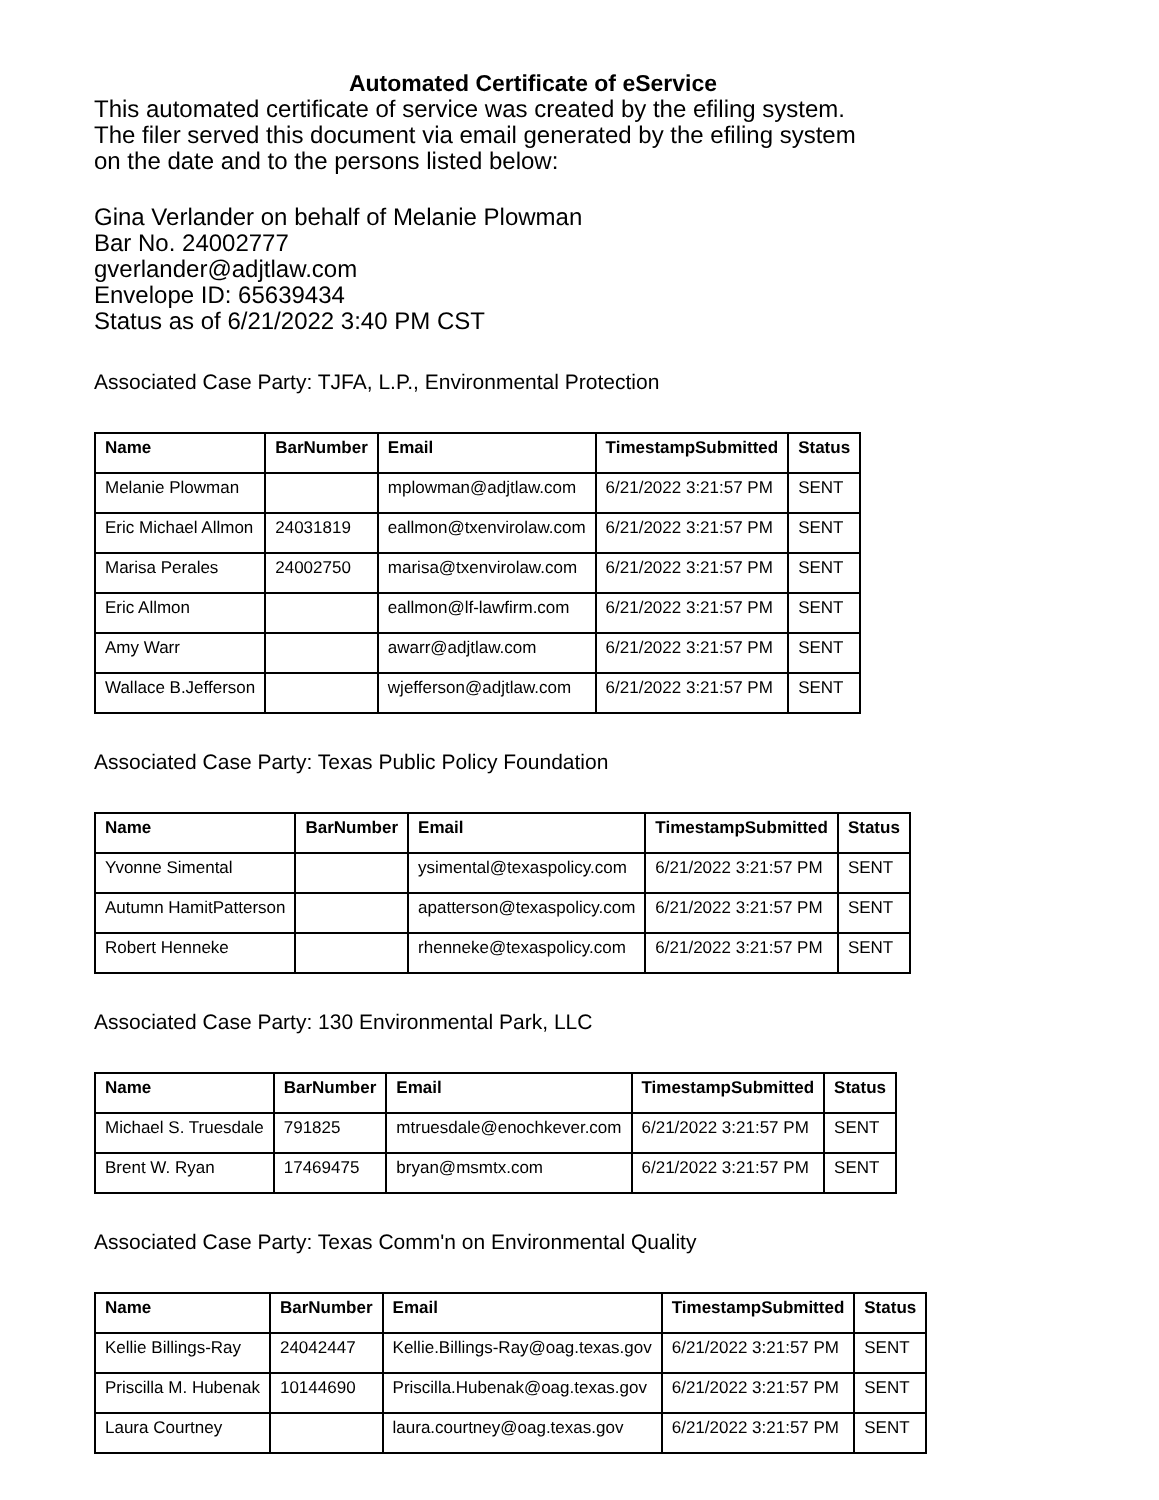Automated Certificate of eService
This automated certificate of service was created by the efiling system.
The filer served this document via email generated by the efiling system
on the date and to the persons listed below:
Gina Verlander on behalf of Melanie Plowman
Bar No. 24002777
gverlander@adjtlaw.com
Envelope ID: 65639434
Status as of 6/21/2022 3:40 PM CST
Associated Case Party: TJFA, L.P., Environmental Protection
| Name | BarNumber | Email | TimestampSubmitted | Status |
| --- | --- | --- | --- | --- |
| Melanie Plowman | | mplowman@adjtlaw.com | 6/21/2022 3:21:57 PM | SENT |
| Eric Michael Allmon | 24031819 | eallmon@txenvirolaw.com | 6/21/2022 3:21:57 PM | SENT |
| Marisa Perales | 24002750 | marisa@txenvirolaw.com | 6/21/2022 3:21:57 PM | SENT |
| Eric Allmon | | eallmon@lf-lawfirm.com | 6/21/2022 3:21:57 PM | SENT |
| Amy Warr | | awarr@adjtlaw.com | 6/21/2022 3:21:57 PM | SENT |
| Wallace B.Jefferson | | wjefferson@adjtlaw.com | 6/21/2022 3:21:57 PM | SENT |
Associated Case Party: Texas Public Policy Foundation
| Name | BarNumber | Email | TimestampSubmitted | Status |
| --- | --- | --- | --- | --- |
| Yvonne Simental | | ysimental@texaspolicy.com | 6/21/2022 3:21:57 PM | SENT |
| Autumn HamitPatterson | | apatterson@texaspolicy.com | 6/21/2022 3:21:57 PM | SENT |
| Robert Henneke | | rhenneke@texaspolicy.com | 6/21/2022 3:21:57 PM | SENT |
Associated Case Party: 130 Environmental Park, LLC
| Name | BarNumber | Email | TimestampSubmitted | Status |
| --- | --- | --- | --- | --- |
| Michael S. Truesdale | 791825 | mtruesdale@enochkever.com | 6/21/2022 3:21:57 PM | SENT |
| Brent W. Ryan | 17469475 | bryan@msmtx.com | 6/21/2022 3:21:57 PM | SENT |
Associated Case Party: Texas Comm'n on Environmental Quality
| Name | BarNumber | Email | TimestampSubmitted | Status |
| --- | --- | --- | --- | --- |
| Kellie Billings-Ray | 24042447 | Kellie.Billings-Ray@oag.texas.gov | 6/21/2022 3:21:57 PM | SENT |
| Priscilla M. Hubenak | 10144690 | Priscilla.Hubenak@oag.texas.gov | 6/21/2022 3:21:57 PM | SENT |
| Laura Courtney | | laura.courtney@oag.texas.gov | 6/21/2022 3:21:57 PM | SENT |